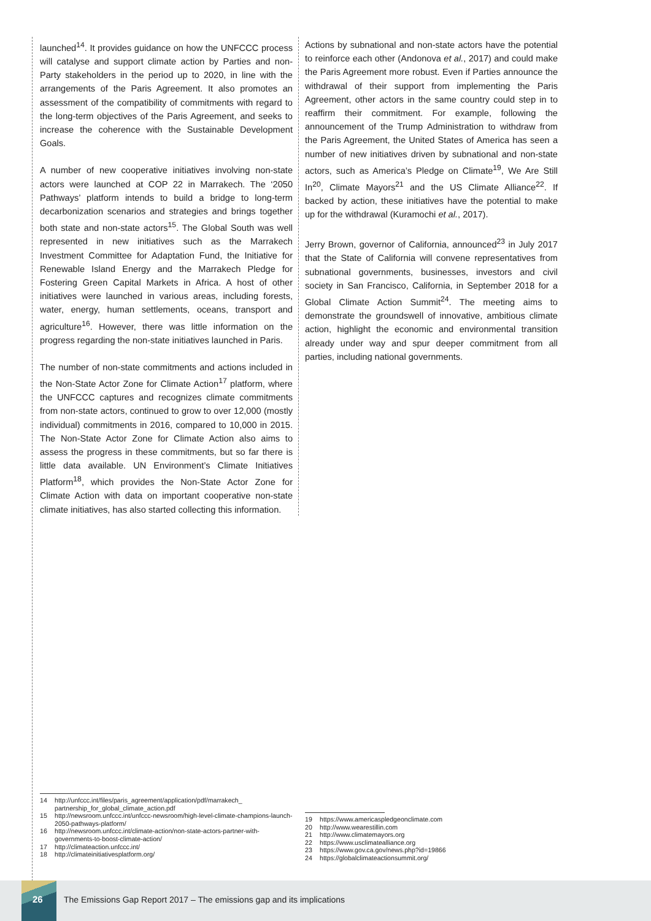launched<sup>14</sup>. It provides guidance on how the UNFCCC process will catalyse and support climate action by Parties and non-Party stakeholders in the period up to 2020, in line with the arrangements of the Paris Agreement. It also promotes an assessment of the compatibility of commitments with regard to the long-term objectives of the Paris Agreement, and seeks to increase the coherence with the Sustainable Development Goals.
A number of new cooperative initiatives involving non-state actors were launched at COP 22 in Marrakech. The ‘2050 Pathways’ platform intends to build a bridge to long-term decarbonization scenarios and strategies and brings together both state and non-state actors<sup>15</sup>. The Global South was well represented in new initiatives such as the Marrakech Investment Committee for Adaptation Fund, the Initiative for Renewable Island Energy and the Marrakech Pledge for Fostering Green Capital Markets in Africa. A host of other initiatives were launched in various areas, including forests, water, energy, human settlements, oceans, transport and agriculture<sup>16</sup>. However, there was little information on the progress regarding the non-state initiatives launched in Paris.
The number of non-state commitments and actions included in the Non-State Actor Zone for Climate Action<sup>17</sup> platform, where the UNFCCC captures and recognizes climate commitments from non-state actors, continued to grow to over 12,000 (mostly individual) commitments in 2016, compared to 10,000 in 2015. The Non-State Actor Zone for Climate Action also aims to assess the progress in these commitments, but so far there is little data available. UN Environment’s Climate Initiatives Platform<sup>18</sup>, which provides the Non-State Actor Zone for Climate Action with data on important cooperative non-state climate initiatives, has also started collecting this information.
Actions by subnational and non-state actors have the potential to reinforce each other (Andonova et al., 2017) and could make the Paris Agreement more robust. Even if Parties announce the withdrawal of their support from implementing the Paris Agreement, other actors in the same country could step in to reaffirm their commitment. For example, following the announcement of the Trump Administration to withdraw from the Paris Agreement, the United States of America has seen a number of new initiatives driven by subnational and non-state actors, such as America’s Pledge on Climate<sup>19</sup>, We Are Still In<sup>20</sup>, Climate Mayors<sup>21</sup> and the US Climate Alliance<sup>22</sup>. If backed by action, these initiatives have the potential to make up for the withdrawal (Kuramochi et al., 2017).
Jerry Brown, governor of California, announced<sup>23</sup> in July 2017 that the State of California will convene representatives from subnational governments, businesses, investors and civil society in San Francisco, California, in September 2018 for a Global Climate Action Summit<sup>24</sup>. The meeting aims to demonstrate the groundswell of innovative, ambitious climate action, highlight the economic and environmental transition already under way and spur deeper commitment from all parties, including national governments.
14 http://unfccc.int/files/paris_agreement/application/pdf/marrakech_ partnership_for_global_climate_action.pdf
15 http://newsroom.unfccc.int/unfccc-newsroom/high-level-climate-champions-launch-2050-pathways-platform/
16 http://newsroom.unfccc.int/climate-action/non-state-actors-partner-with-governments-to-boost-climate-action/
17 http://climateaction.unfccc.int/
18 http://climateinitiativesplatform.org/
19 https://www.americaspledgeonclimate.com
20 http://www.wearestillin.com
21 http://www.climatemayors.org
22 https://www.usclimatealliance.org
23 https://www.gov.ca.gov/news.php?id=19866
24 https://globalclimateactionsummit.org/
26
The Emissions Gap Report 2017 – The emissions gap and its implications